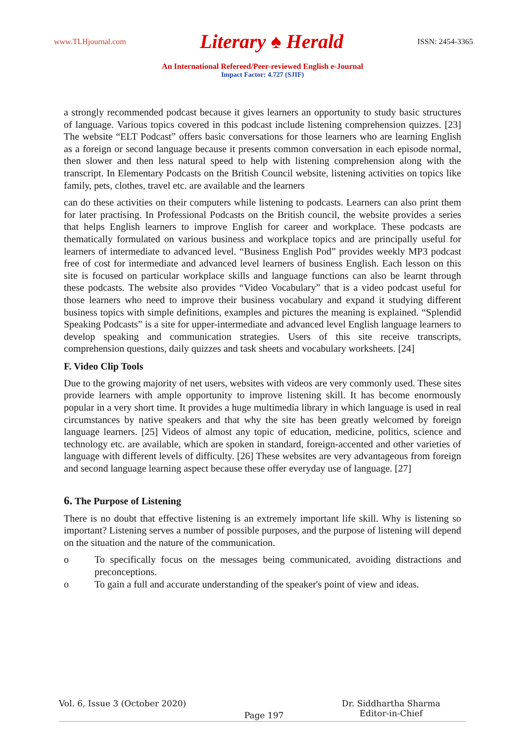www.TLHjournal.com Literary ♠ Herald ISSN: 2454-3365
An International Refereed/Peer-reviewed English e-Journal
Impact Factor: 4.727 (SJIF)
a strongly recommended podcast because it gives learners an opportunity to study basic structures of language. Various topics covered in this podcast include listening comprehension quizzes. [23] The website “ELT Podcast” offers basic conversations for those learners who are learning English as a foreign or second language because it presents common conversation in each episode normal, then slower and then less natural speed to help with listening comprehension along with the transcript. In Elementary Podcasts on the British Council website, listening activities on topics like family, pets, clothes, travel etc. are available and the learners
can do these activities on their computers while listening to podcasts. Learners can also print them for later practising. In Professional Podcasts on the British council, the website provides a series that helps English learners to improve English for career and workplace. These podcasts are thematically formulated on various business and workplace topics and are principally useful for learners of intermediate to advanced level. “Business English Pod” provides weekly MP3 podcast free of cost for intermediate and advanced level learners of business English. Each lesson on this site is focused on particular workplace skills and language functions can also be learnt through these podcasts. The website also provides “Video Vocabulary” that is a video podcast useful for those learners who need to improve their business vocabulary and expand it studying different business topics with simple definitions, examples and pictures the meaning is explained. “Splendid Speaking Podcasts” is a site for upper-intermediate and advanced level English language learners to develop speaking and communication strategies. Users of this site receive transcripts, comprehension questions, daily quizzes and task sheets and vocabulary worksheets. [24]
F. Video Clip Tools
Due to the growing majority of net users, websites with videos are very commonly used. These sites provide learners with ample opportunity to improve listening skill. It has become enormously popular in a very short time. It provides a huge multimedia library in which language is used in real circumstances by native speakers and that why the site has been greatly welcomed by foreign language learners. [25] Videos of almost any topic of education, medicine, politics, science and technology etc. are available, which are spoken in standard, foreign-accented and other varieties of language with different levels of difficulty. [26] These websites are very advantageous from foreign and second language learning aspect because these offer everyday use of language. [27]
6. The Purpose of Listening
There is no doubt that effective listening is an extremely important life skill. Why is listening so important? Listening serves a number of possible purposes, and the purpose of listening will depend on the situation and the nature of the communication.
o To specifically focus on the messages being communicated, avoiding distractions and preconceptions.
o To gain a full and accurate understanding of the speaker's point of view and ideas.
Vol. 6, Issue 3 (October 2020) Page 197 Dr. Siddhartha Sharma
Editor-in-Chief